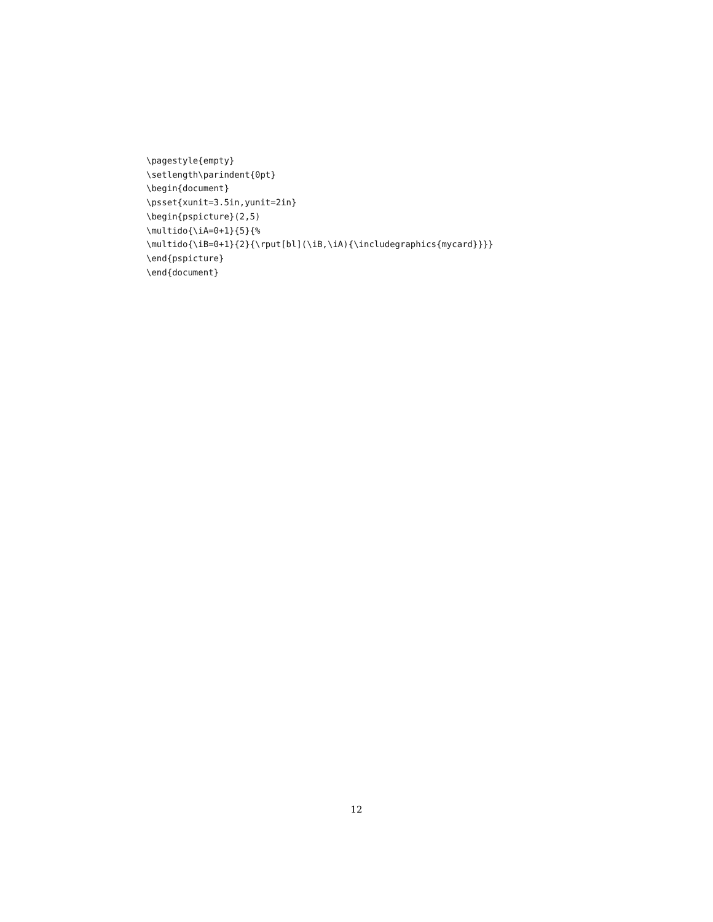\pagestyle{empty}
\setlength\parindent{0pt}
\begin{document}
\psset{xunit=3.5in,yunit=2in}
\begin{pspicture}(2,5)
\multido{\iA=0+1}{5}{%
\multido{\iB=0+1}{2}{\rput[bl](\iB,\iA){\includegraphics{mycard}}}}
\end{pspicture}
\end{document}
12